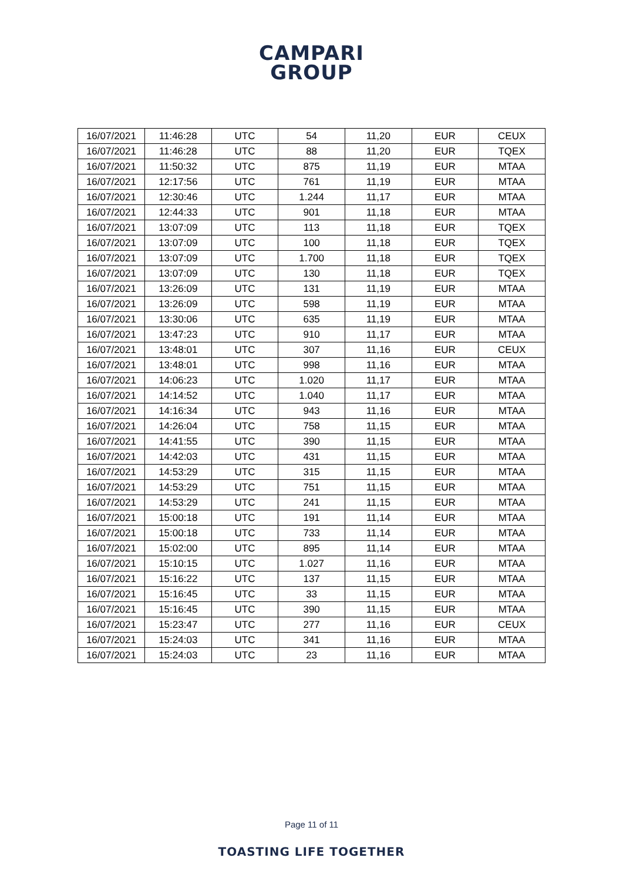CAMPARI
GROUP
| 16/07/2021 | 11:46:28 | UTC | 54 | 11,20 | EUR | CEUX |
| 16/07/2021 | 11:46:28 | UTC | 88 | 11,20 | EUR | TQEX |
| 16/07/2021 | 11:50:32 | UTC | 875 | 11,19 | EUR | MTAA |
| 16/07/2021 | 12:17:56 | UTC | 761 | 11,19 | EUR | MTAA |
| 16/07/2021 | 12:30:46 | UTC | 1.244 | 11,17 | EUR | MTAA |
| 16/07/2021 | 12:44:33 | UTC | 901 | 11,18 | EUR | MTAA |
| 16/07/2021 | 13:07:09 | UTC | 113 | 11,18 | EUR | TQEX |
| 16/07/2021 | 13:07:09 | UTC | 100 | 11,18 | EUR | TQEX |
| 16/07/2021 | 13:07:09 | UTC | 1.700 | 11,18 | EUR | TQEX |
| 16/07/2021 | 13:07:09 | UTC | 130 | 11,18 | EUR | TQEX |
| 16/07/2021 | 13:26:09 | UTC | 131 | 11,19 | EUR | MTAA |
| 16/07/2021 | 13:26:09 | UTC | 598 | 11,19 | EUR | MTAA |
| 16/07/2021 | 13:30:06 | UTC | 635 | 11,19 | EUR | MTAA |
| 16/07/2021 | 13:47:23 | UTC | 910 | 11,17 | EUR | MTAA |
| 16/07/2021 | 13:48:01 | UTC | 307 | 11,16 | EUR | CEUX |
| 16/07/2021 | 13:48:01 | UTC | 998 | 11,16 | EUR | MTAA |
| 16/07/2021 | 14:06:23 | UTC | 1.020 | 11,17 | EUR | MTAA |
| 16/07/2021 | 14:14:52 | UTC | 1.040 | 11,17 | EUR | MTAA |
| 16/07/2021 | 14:16:34 | UTC | 943 | 11,16 | EUR | MTAA |
| 16/07/2021 | 14:26:04 | UTC | 758 | 11,15 | EUR | MTAA |
| 16/07/2021 | 14:41:55 | UTC | 390 | 11,15 | EUR | MTAA |
| 16/07/2021 | 14:42:03 | UTC | 431 | 11,15 | EUR | MTAA |
| 16/07/2021 | 14:53:29 | UTC | 315 | 11,15 | EUR | MTAA |
| 16/07/2021 | 14:53:29 | UTC | 751 | 11,15 | EUR | MTAA |
| 16/07/2021 | 14:53:29 | UTC | 241 | 11,15 | EUR | MTAA |
| 16/07/2021 | 15:00:18 | UTC | 191 | 11,14 | EUR | MTAA |
| 16/07/2021 | 15:00:18 | UTC | 733 | 11,14 | EUR | MTAA |
| 16/07/2021 | 15:02:00 | UTC | 895 | 11,14 | EUR | MTAA |
| 16/07/2021 | 15:10:15 | UTC | 1.027 | 11,16 | EUR | MTAA |
| 16/07/2021 | 15:16:22 | UTC | 137 | 11,15 | EUR | MTAA |
| 16/07/2021 | 15:16:45 | UTC | 33 | 11,15 | EUR | MTAA |
| 16/07/2021 | 15:16:45 | UTC | 390 | 11,15 | EUR | MTAA |
| 16/07/2021 | 15:23:47 | UTC | 277 | 11,16 | EUR | CEUX |
| 16/07/2021 | 15:24:03 | UTC | 341 | 11,16 | EUR | MTAA |
| 16/07/2021 | 15:24:03 | UTC | 23 | 11,16 | EUR | MTAA |
Page 11 of 11
TOASTING LIFE TOGETHER